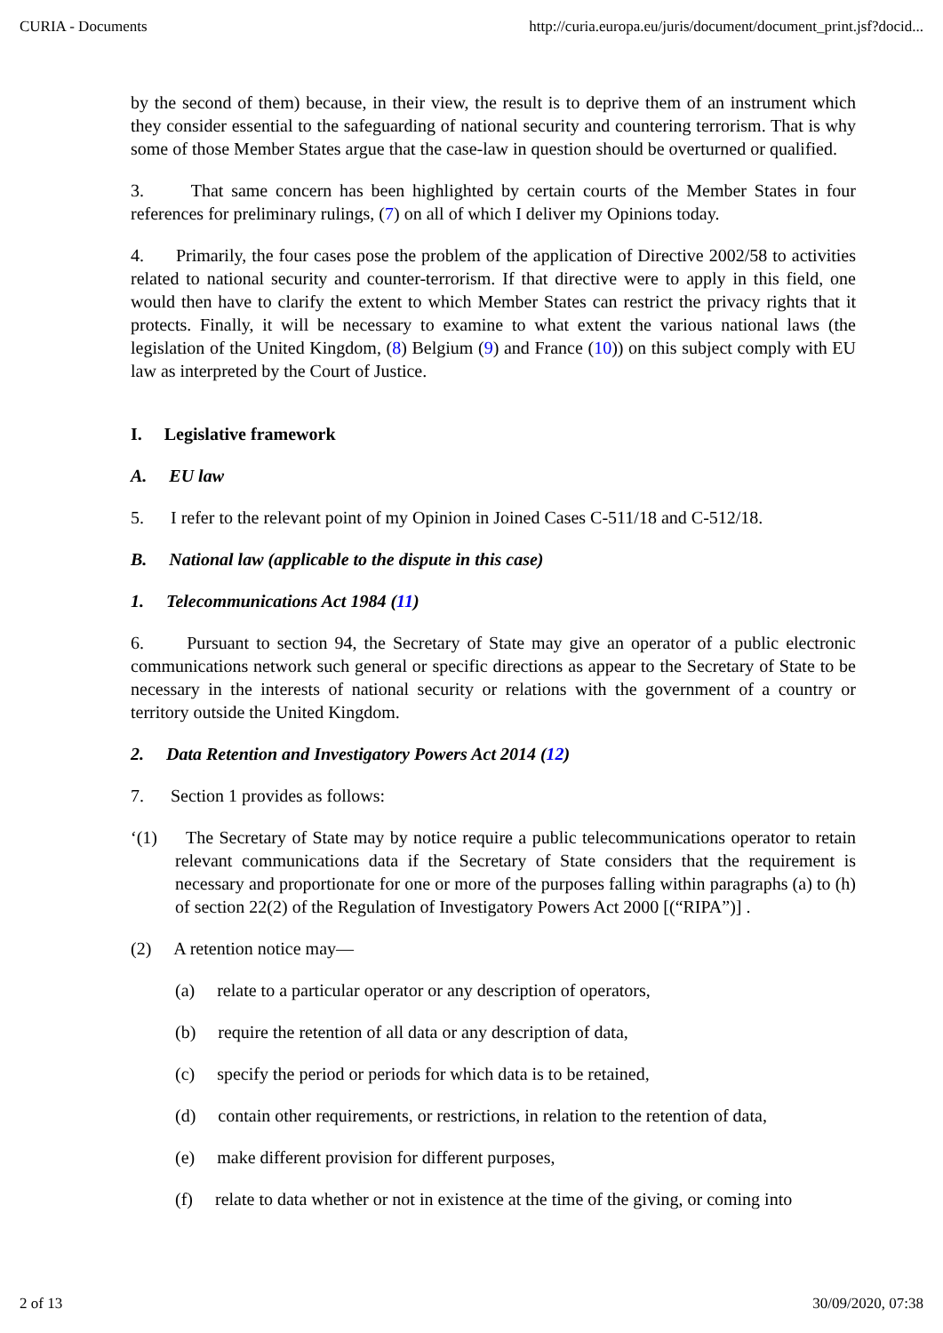CURIA - Documents http://curia.europa.eu/juris/document/document_print.jsf?docid...
by the second of them) because, in their view, the result is to deprive them of an instrument which they consider essential to the safeguarding of national security and countering terrorism. That is why some of those Member States argue that the case-law in question should be overturned or qualified.
3. That same concern has been highlighted by certain courts of the Member States in four references for preliminary rulings, (7) on all of which I deliver my Opinions today.
4. Primarily, the four cases pose the problem of the application of Directive 2002/58 to activities related to national security and counter-terrorism. If that directive were to apply in this field, one would then have to clarify the extent to which Member States can restrict the privacy rights that it protects. Finally, it will be necessary to examine to what extent the various national laws (the legislation of the United Kingdom, (8) Belgium (9) and France (10)) on this subject comply with EU law as interpreted by the Court of Justice.
I. Legislative framework
A. EU law
5. I refer to the relevant point of my Opinion in Joined Cases C‑511/18 and C‑512/18.
B. National law (applicable to the dispute in this case)
1. Telecommunications Act 1984 (11)
6. Pursuant to section 94, the Secretary of State may give an operator of a public electronic communications network such general or specific directions as appear to the Secretary of State to be necessary in the interests of national security or relations with the government of a country or territory outside the United Kingdom.
2. Data Retention and Investigatory Powers Act 2014 (12)
7. Section 1 provides as follows:
‘(1) The Secretary of State may by notice require a public telecommunications operator to retain relevant communications data if the Secretary of State considers that the requirement is necessary and proportionate for one or more of the purposes falling within paragraphs (a) to (h) of section 22(2) of the Regulation of Investigatory Powers Act 2000 [(“RIPA”)] .
(2) A retention notice may—
(a) relate to a particular operator or any description of operators,
(b) require the retention of all data or any description of data,
(c) specify the period or periods for which data is to be retained,
(d) contain other requirements, or restrictions, in relation to the retention of data,
(e) make different provision for different purposes,
(f) relate to data whether or not in existence at the time of the giving, or coming into
2 of 13 30/09/2020, 07:38